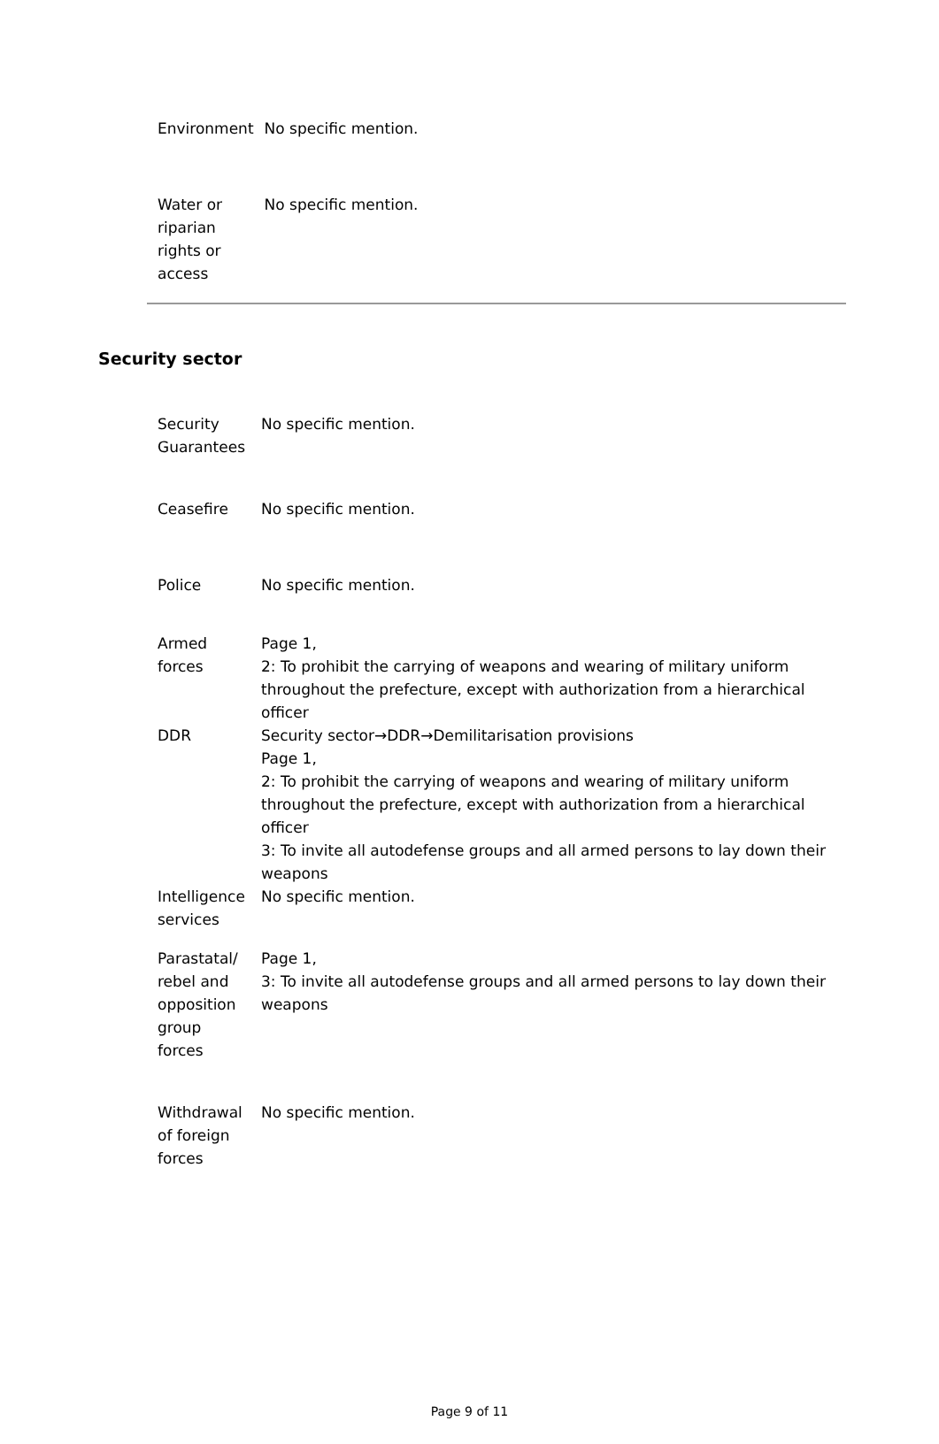| Environment | No specific mention. |
| Water or riparian rights or access | No specific mention. |
Security sector
| Security Guarantees | No specific mention. |
| Ceasefire | No specific mention. |
| Police | No specific mention. |
| Armed forces | Page 1, 2: To prohibit the carrying of weapons and wearing of military uniform throughout the prefecture, except with authorization from a hierarchical officer |
| DDR | Security sector→DDR→Demilitarisation provisions Page 1, 2: To prohibit the carrying of weapons and wearing of military uniform throughout the prefecture, except with authorization from a hierarchical officer 3: To invite all autodefense groups and all armed persons to lay down their weapons |
| Intelligence services | No specific mention. |
| Parastatal/ rebel and opposition group forces | Page 1, 3: To invite all autodefense groups and all armed persons to lay down their weapons |
| Withdrawal of foreign forces | No specific mention. |
Page 9 of 11